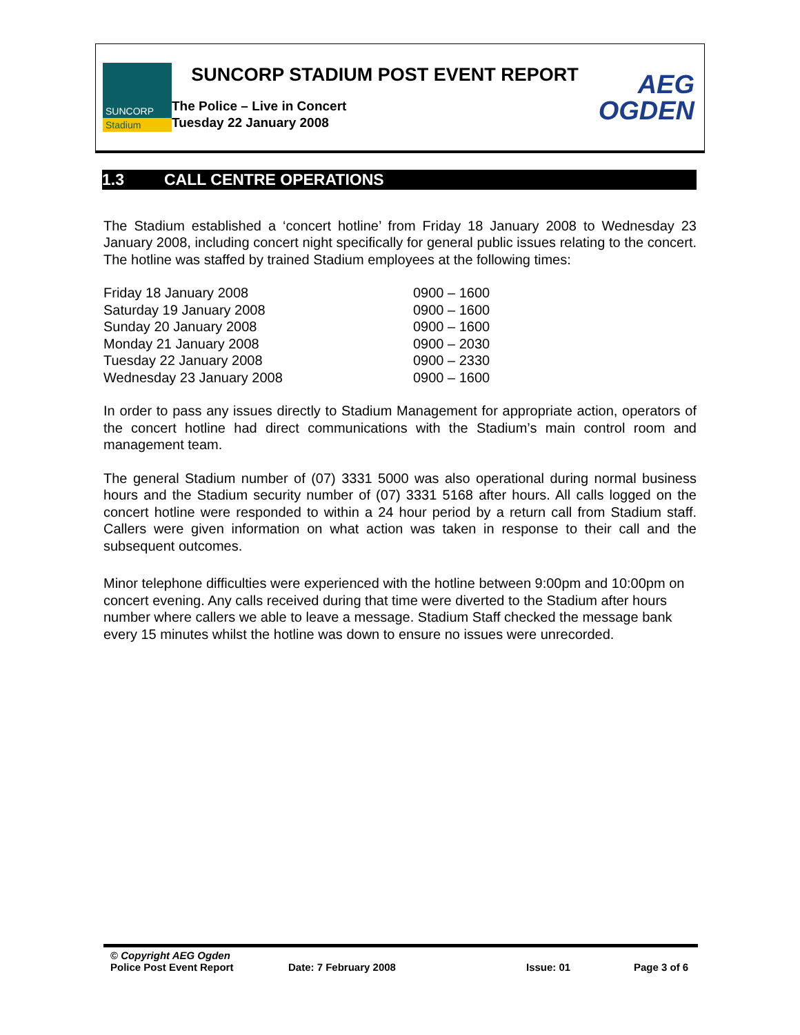SUNCORP
Stadium
SUNCORP STADIUM POST EVENT REPORT
The Police – Live in Concert
Tuesday 22 January 2008
AEG
OGDEN
1.3 CALL CENTRE OPERATIONS
The Stadium established a ‘concert hotline’ from Friday 18 January 2008 to Wednesday 23 January 2008, including concert night specifically for general public issues relating to the concert. The hotline was staffed by trained Stadium employees at the following times:
| Friday 18 January 2008 | 0900 – 1600 |
| Saturday 19 January 2008 | 0900 – 1600 |
| Sunday 20 January 2008 | 0900 – 1600 |
| Monday 21 January 2008 | 0900 – 2030 |
| Tuesday 22 January 2008 | 0900 – 2330 |
| Wednesday 23 January 2008 | 0900 – 1600 |
In order to pass any issues directly to Stadium Management for appropriate action, operators of the concert hotline had direct communications with the Stadium’s main control room and management team.
The general Stadium number of (07) 3331 5000 was also operational during normal business hours and the Stadium security number of (07) 3331 5168 after hours. All calls logged on the concert hotline were responded to within a 24 hour period by a return call from Stadium staff. Callers were given information on what action was taken in response to their call and the subsequent outcomes.
Minor telephone difficulties were experienced with the hotline between 9:00pm and 10:00pm on concert evening. Any calls received during that time were diverted to the Stadium after hours number where callers we able to leave a message. Stadium Staff checked the message bank every 15 minutes whilst the hotline was down to ensure no issues were unrecorded.
© Copyright AEG Ogden
Police Post Event Report Date: 7 February 2008 Issue: 01 Page 3 of 6